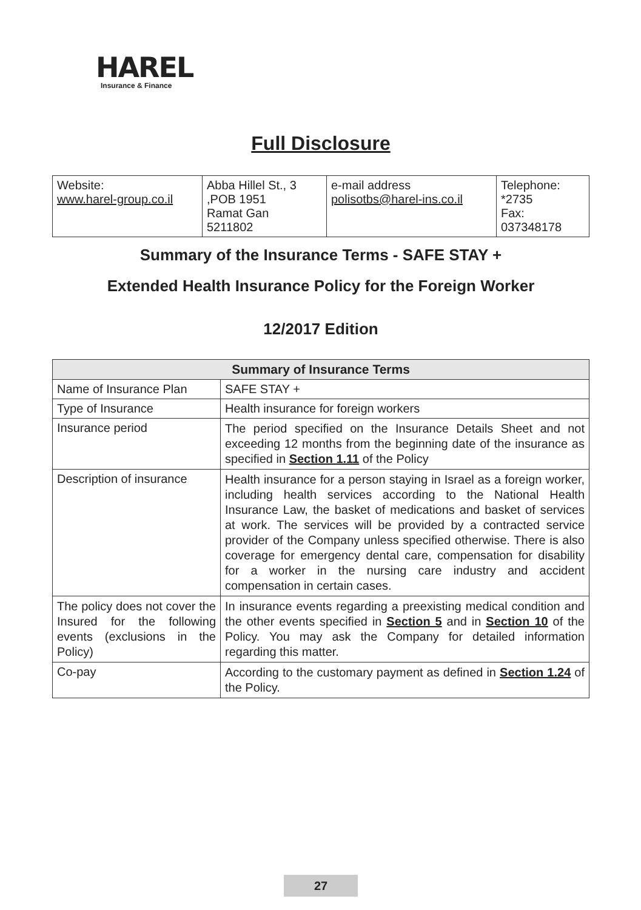HAREL
Insurance & Finance
Full Disclosure
| Website: www.harel-group.co.il | Abba Hillel St., 3 ,POB 1951 Ramat Gan 5211802 | e-mail address polisotbs@harel-ins.co.il | Telephone: *2735 Fax: 037348178 |
Summary of the Insurance Terms - SAFE STAY +
Extended Health Insurance Policy for the Foreign Worker
12/2017 Edition
| Summary of Insurance Terms | |
| --- | --- |
| Name of Insurance Plan | SAFE STAY + |
| Type of Insurance | Health insurance for foreign workers |
| Insurance period | The period specified on the Insurance Details Sheet and not exceeding 12 months from the beginning date of the insurance as specified in Section 1.11 of the Policy |
| Description of insurance | Health insurance for a person staying in Israel as a foreign worker, including health services according to the National Health Insurance Law, the basket of medications and basket of services at work. The services will be provided by a contracted service provider of the Company unless specified otherwise. There is also coverage for emergency dental care, compensation for disability for a worker in the nursing care industry and accident compensation in certain cases. |
| The policy does not cover the Insured for the following events (exclusions in the Policy) | In insurance events regarding a preexisting medical condition and the other events specified in Section 5 and in Section 10 of the Policy. You may ask the Company for detailed information regarding this matter. |
| Co-pay | According to the customary payment as defined in Section 1.24 of the Policy. |
27